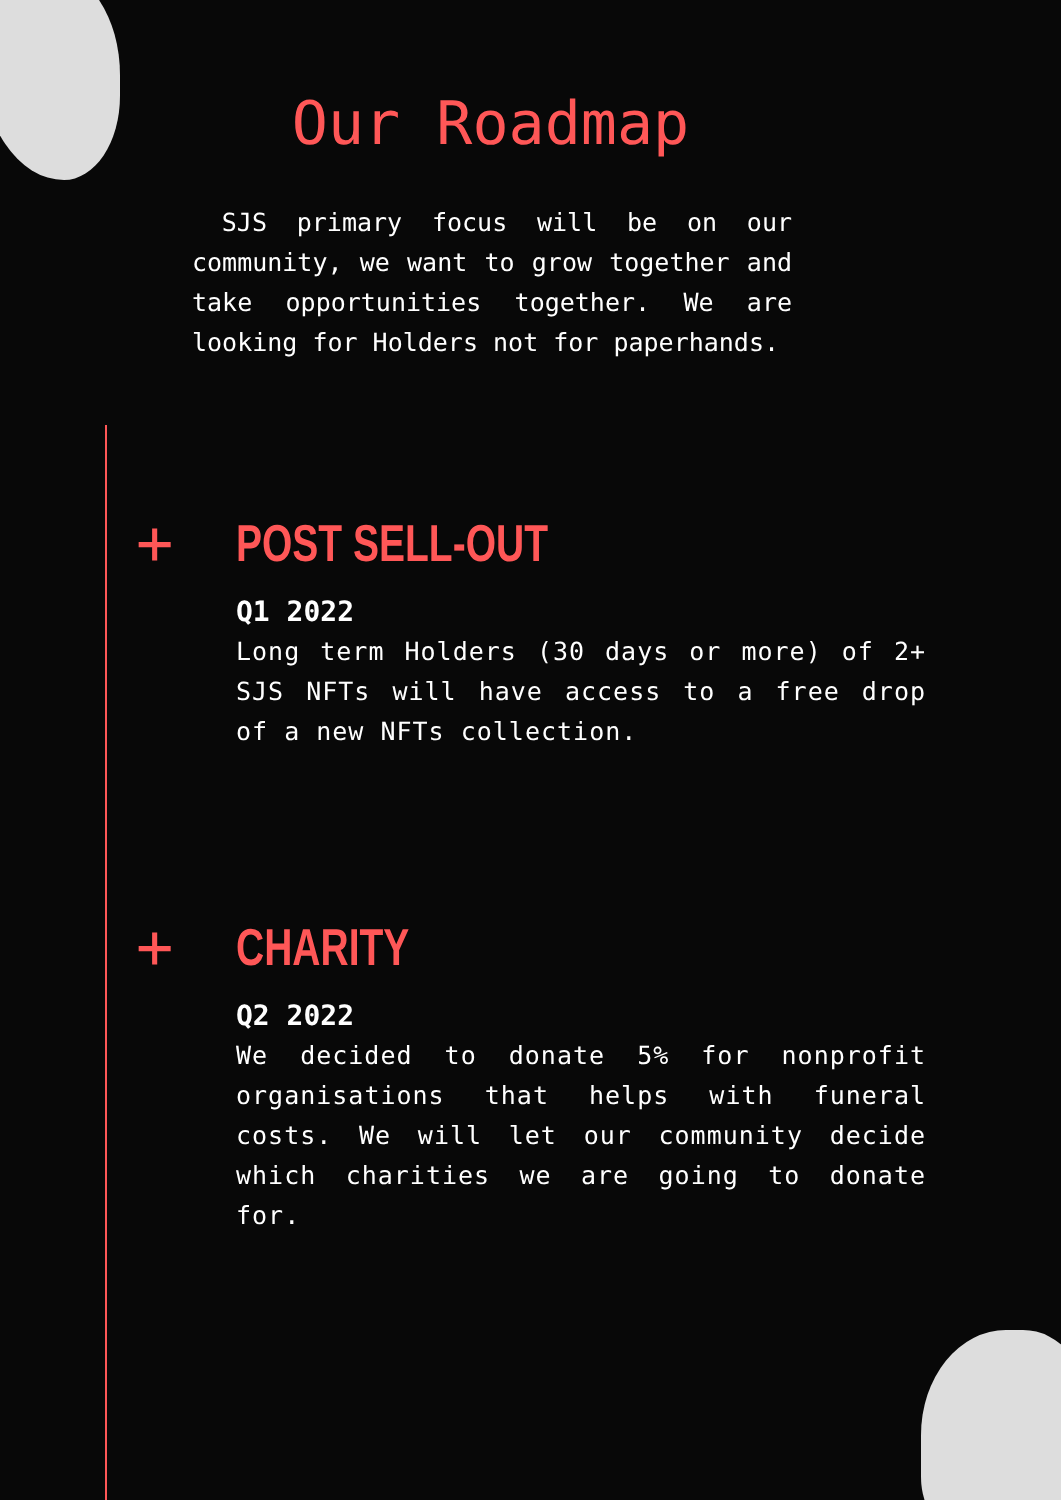Our Roadmap
SJS primary focus will be on our community, we want to grow together and take opportunities together. We are looking for Holders not for paperhands.
+
POST SELL-OUT
Q1 2022
Long term Holders (30 days or more) of 2+ SJS NFTs will have access to a free drop of a new NFTs collection.
+
CHARITY
Q2 2022
We decided to donate 5% for nonprofit organisations that helps with funeral costs. We will let our community decide which charities we are going to donate for.